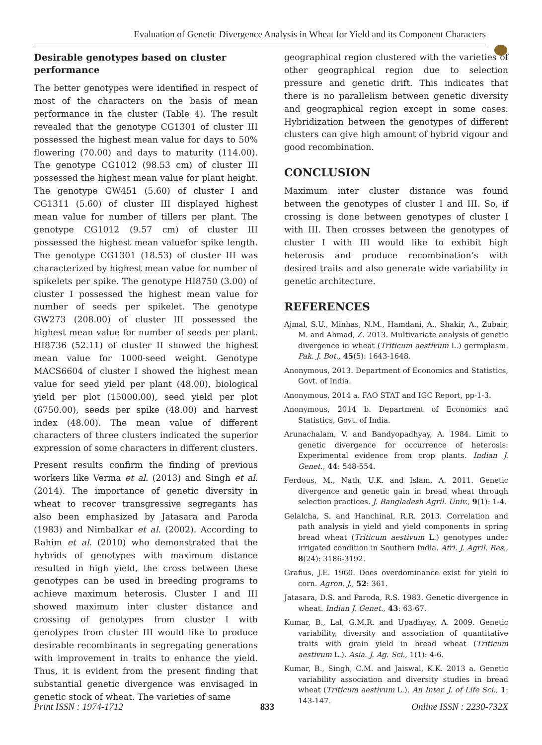Evaluation of Genetic Divergence Analysis in Wheat for Yield and its Component Characters
Desirable genotypes based on cluster performance
The better genotypes were identified in respect of most of the characters on the basis of mean performance in the cluster (Table 4). The result revealed that the genotype CG1301 of cluster III possessed the highest mean value for days to 50% flowering (70.00) and days to maturity (114.00). The genotype CG1012 (98.53 cm) of cluster III possessed the highest mean value for plant height. The genotype GW451 (5.60) of cluster I and CG1311 (5.60) of cluster III displayed highest mean value for number of tillers per plant. The genotype CG1012 (9.57 cm) of cluster III possessed the highest mean valuefor spike length. The genotype CG1301 (18.53) of cluster III was characterized by highest mean value for number of spikelets per spike. The genotype HI8750 (3.00) of cluster I possessed the highest mean value for number of seeds per spikelet. The genotype GW273 (208.00) of cluster III possessed the highest mean value for number of seeds per plant. HI8736 (52.11) of cluster II showed the highest mean value for 1000-seed weight. Genotype MACS6604 of cluster I showed the highest mean value for seed yield per plant (48.00), biological yield per plot (15000.00), seed yield per plot (6750.00), seeds per spike (48.00) and harvest index (48.00). The mean value of different characters of three clusters indicated the superior expression of some characters in different clusters.
Present results confirm the finding of previous workers like Verma et al. (2013) and Singh et al. (2014). The importance of genetic diversity in wheat to recover transgressive segregants has also been emphasized by Jatasara and Paroda (1983) and Nimbalkar et al. (2002). According to Rahim et al. (2010) who demonstrated that the hybrids of genotypes with maximum distance resulted in high yield, the cross between these genotypes can be used in breeding programs to achieve maximum heterosis. Cluster I and III showed maximum inter cluster distance and crossing of genotypes from cluster I with genotypes from cluster III would like to produce desirable recombinants in segregating generations with improvement in traits to enhance the yield. Thus, it is evident from the present finding that substantial genetic divergence was envisaged in genetic stock of wheat. The varieties of same
geographical region clustered with the varieties of other geographical region due to selection pressure and genetic drift. This indicates that there is no parallelism between genetic diversity and geographical region except in some cases. Hybridization between the genotypes of different clusters can give high amount of hybrid vigour and good recombination.
CONCLUSION
Maximum inter cluster distance was found between the genotypes of cluster I and III. So, if crossing is done between genotypes of cluster I with III. Then crosses between the genotypes of cluster I with III would like to exhibit high heterosis and produce recombination’s with desired traits and also generate wide variability in genetic architecture.
REFERENCES
Ajmal, S.U., Minhas, N.M., Hamdani, A., Shakir, A., Zubair, M. and Ahmad, Z. 2013. Multivariate analysis of genetic divergence in wheat (Triticum aestivum L.) germplasm. Pak. J. Bot., 45(5): 1643-1648.
Anonymous, 2013. Department of Economics and Statistics, Govt. of India.
Anonymous, 2014 a. FAO STAT and IGC Report, pp-1-3.
Anonymous, 2014 b. Department of Economics and Statistics, Govt. of India.
Arunachalam, V. and Bandyopadhyay, A. 1984. Limit to genetic divergence for occurrence of heterosis: Experimental evidence from crop plants. Indian J. Genet., 44: 548-554.
Ferdous, M., Nath, U.K. and Islam, A. 2011. Genetic divergence and genetic gain in bread wheat through selection practices. J. Bangladesh Agril. Univ., 9(1): 1-4.
Gelalcha, S. and Hanchinal, R.R. 2013. Correlation and path analysis in yield and yield components in spring bread wheat (Triticum aestivum L.) genotypes under irrigated condition in Southern India. Afri. J. Agril. Res., 8(24): 3186-3192.
Grafius, J.E. 1960. Does overdominance exist for yield in corn. Agron. J., 52: 361.
Jatasara, D.S. and Paroda, R.S. 1983. Genetic divergence in wheat. Indian J. Genet., 43: 63-67.
Kumar, B., Lal, G.M.R. and Upadhyay, A. 2009. Genetic variability, diversity and association of quantitative traits with grain yield in bread wheat (Triticum aestivum L.). Asia. J. Ag. Sci., 1(1): 4-6.
Kumar, B., Singh, C.M. and Jaiswal, K.K. 2013 a. Genetic variability association and diversity studies in bread wheat (Triticum aestivum L.). An Inter. J. of Life Sci., 1: 143-147.
Print ISSN : 1974-1712 833 Online ISSN : 2230-732X